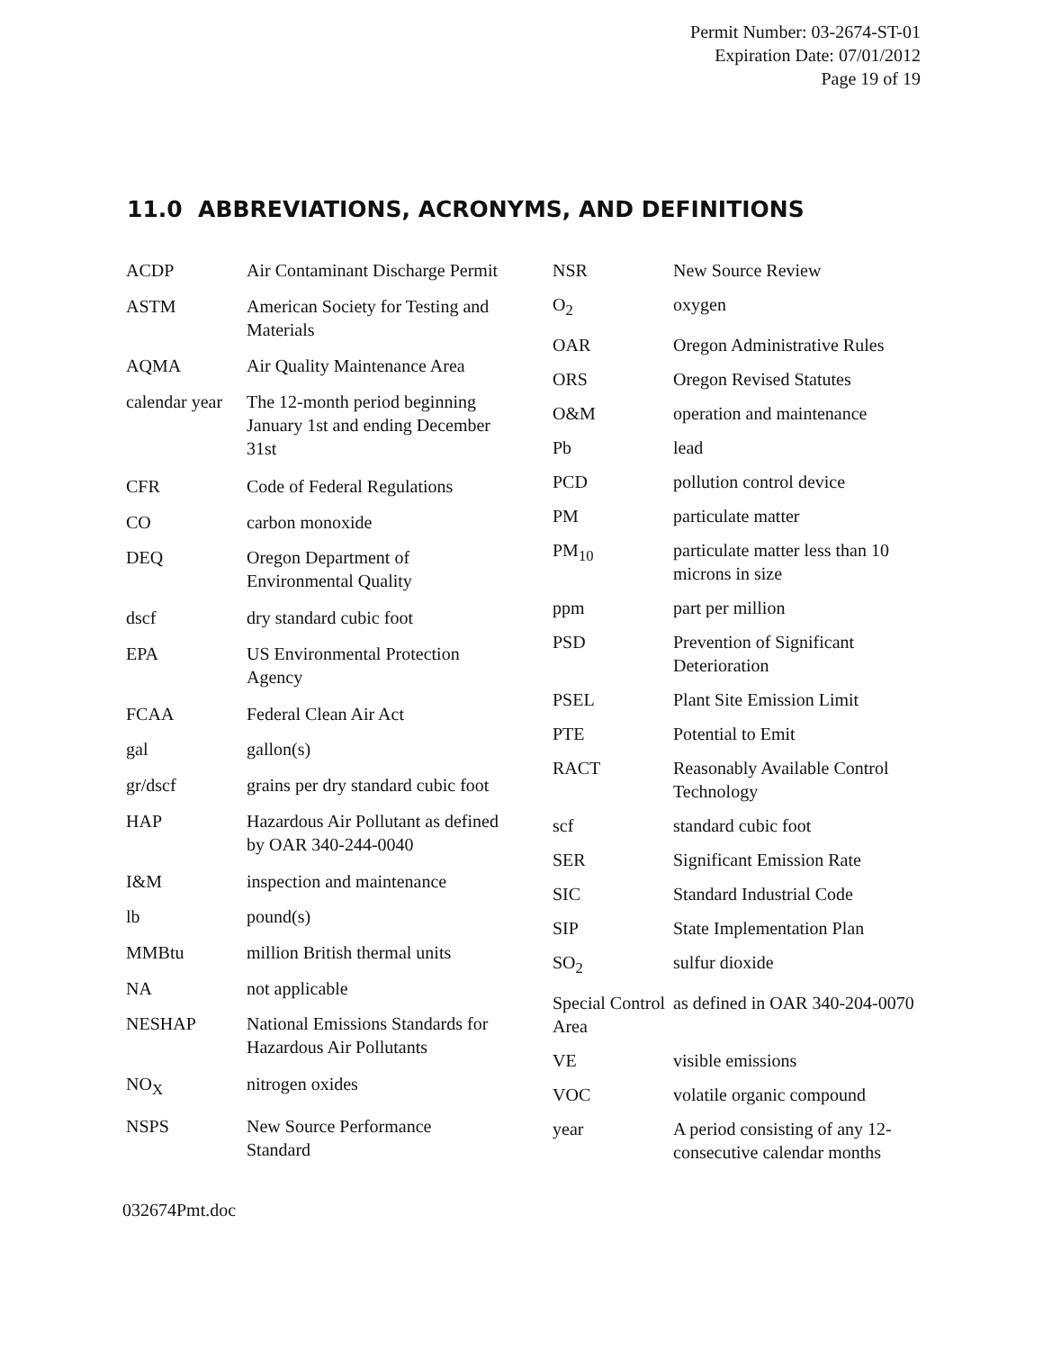Permit Number: 03-2674-ST-01
Expiration Date: 07/01/2012
Page 19 of 19
11.0 ABBREVIATIONS, ACRONYMS, AND DEFINITIONS
| ACDP | Air Contaminant Discharge Permit |
| ASTM | American Society for Testing and Materials |
| AQMA | Air Quality Maintenance Area |
| calendar year | The 12-month period beginning January 1st and ending December 31st |
| CFR | Code of Federal Regulations |
| CO | carbon monoxide |
| DEQ | Oregon Department of Environmental Quality |
| dscf | dry standard cubic foot |
| EPA | US Environmental Protection Agency |
| FCAA | Federal Clean Air Act |
| gal | gallon(s) |
| gr/dscf | grains per dry standard cubic foot |
| HAP | Hazardous Air Pollutant as defined by OAR 340-244-0040 |
| I&M | inspection and maintenance |
| lb | pound(s) |
| MMBtu | million British thermal units |
| NA | not applicable |
| NESHAP | National Emissions Standards for Hazardous Air Pollutants |
| NO<sub>X</sub> | nitrogen oxides |
| NSPS | New Source Performance Standard |
| NSR | New Source Review |
| O<sub>2</sub> | oxygen |
| OAR | Oregon Administrative Rules |
| ORS | Oregon Revised Statutes |
| O&M | operation and maintenance |
| Pb | lead |
| PCD | pollution control device |
| PM | particulate matter |
| PM<sub>10</sub> | particulate matter less than 10 microns in size |
| ppm | part per million |
| PSD | Prevention of Significant Deterioration |
| PSEL | Plant Site Emission Limit |
| PTE | Potential to Emit |
| RACT | Reasonably Available Control Technology |
| scf | standard cubic foot |
| SER | Significant Emission Rate |
| SIC | Standard Industrial Code |
| SIP | State Implementation Plan |
| SO<sub>2</sub> | sulfur dioxide |
| Special Control Area | as defined in OAR 340-204-0070 |
| VE | visible emissions |
| VOC | volatile organic compound |
| year | A period consisting of any 12-consecutive calendar months |
032674Pmt.doc